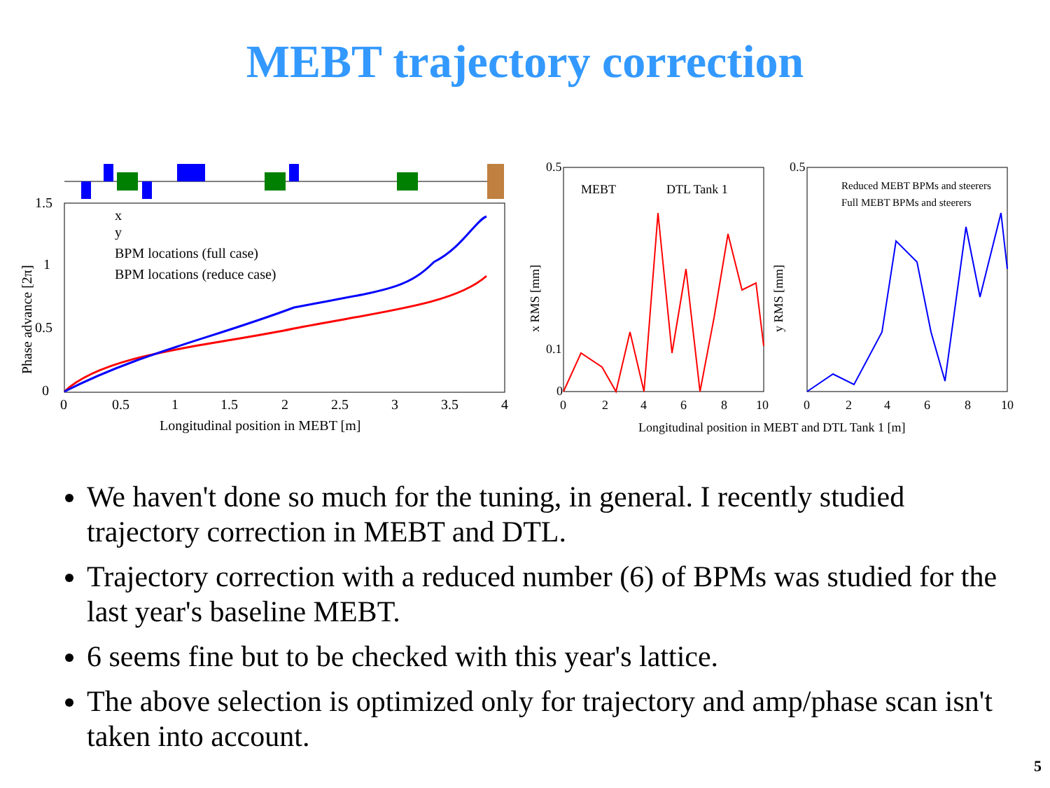MEBT trajectory correction
x
y
BPM locations (full case)
BPM locations (reduce case)
0
0.5
1
1.5
0
0.5
1
1.5
2
2.5
3
3.5
4
Longitudinal position in MEBT [m]
Phase advance [2π]
MEBT
DTL Tank 1
Reduced MEBT BPMs and steerers
Full MEBT BPMs and steerers
0.5
0.1
0
0
2
4
6
8
10
0.5
0
2
4
6
8
10
Longitudinal position in MEBT and DTL Tank 1 [m]
x RMS [mm]
y RMS [mm]
We haven't done so much for the tuning, in general. I recently studied trajectory correction in MEBT and DTL.
Trajectory correction with a reduced number (6) of BPMs was studied for the last year's baseline MEBT.
6 seems fine but to be checked with this year's lattice.
The above selection is optimized only for trajectory and amp/phase scan isn't taken into account.
5